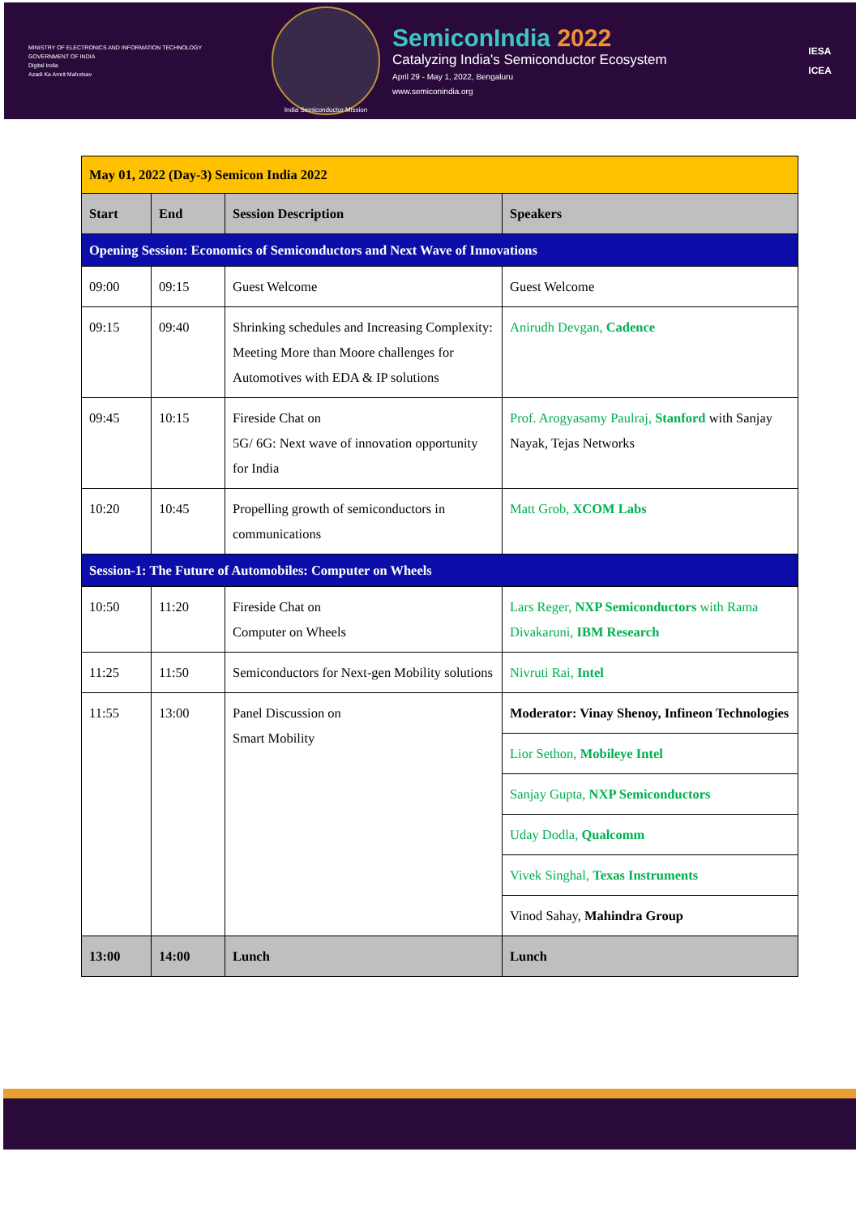MINISTRY OF ELECTRONICS AND INFORMATION TECHNOLOGY
GOVERNMENT OF INDIA
Digital India
Azadi Ka Amrit Mahotsav
India Semiconductor Mission
SemiconIndia 2022
Catalyzing India's Semiconductor Ecosystem
April 29 - May 1, 2022, Bengaluru
www.semiconindia.org
IESA
ICEA
| May 01, 2022 (Day-3) Semicon India 2022 | | | |
| Start | End | Session Description | Speakers |
| Opening Session: Economics of Semiconductors and Next Wave of Innovations | | | |
| 09:00 | 09:15 | Guest Welcome | Guest Welcome |
| 09:15 | 09:40 | Shrinking schedules and Increasing Complexity: Meeting More than Moore challenges for Automotives with EDA & IP solutions | Anirudh Devgan, Cadence |
| 09:45 | 10:15 | Fireside Chat on 5G/ 6G: Next wave of innovation opportunity for India | Prof. Arogyasamy Paulraj, Stanford with Sanjay Nayak, Tejas Networks |
| 10:20 | 10:45 | Propelling growth of semiconductors in communications | Matt Grob, XCOM Labs |
| Session-1: The Future of Automobiles: Computer on Wheels | | | |
| 10:50 | 11:20 | Fireside Chat on Computer on Wheels | Lars Reger, NXP Semiconductors with Rama Divakaruni, IBM Research |
| 11:25 | 11:50 | Semiconductors for Next-gen Mobility solutions | Nivruti Rai, Intel |
| 11:55 | 13:00 | Panel Discussion on Smart Mobility | Moderator: Vinay Shenoy, Infineon Technologies |
| | | | Lior Sethon, Mobileye Intel |
| | | | Sanjay Gupta, NXP Semiconductors |
| | | | Uday Dodla, Qualcomm |
| | | | Vivek Singhal, Texas Instruments |
| | | | Vinod Sahay, Mahindra Group |
| 13:00 | 14:00 | Lunch | Lunch |